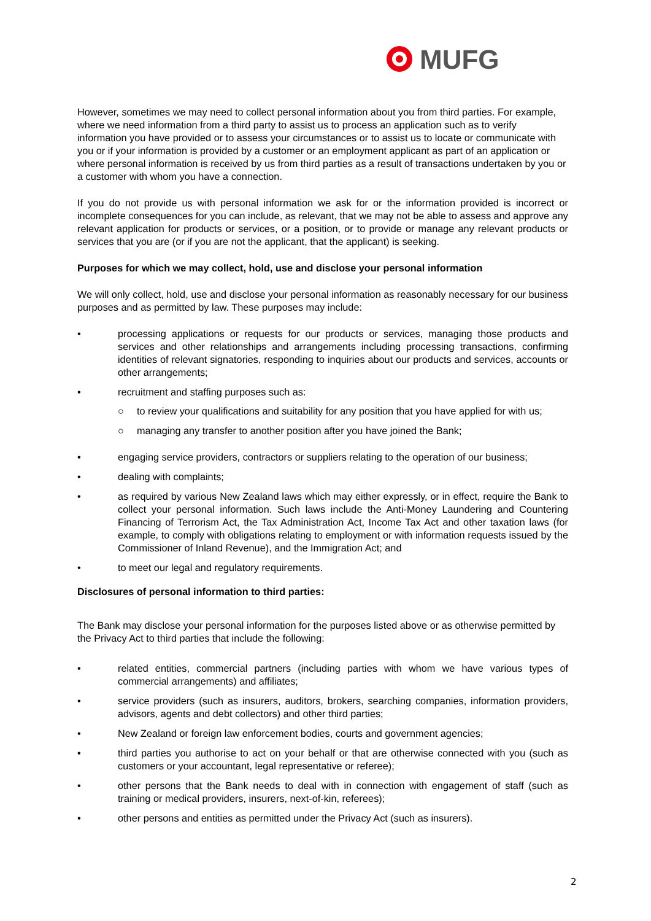MUFG
However, sometimes we may need to collect personal information about you from third parties. For example, where we need information from a third party to assist us to process an application such as to verify information you have provided or to assess your circumstances or to assist us to locate or communicate with you or if your information is provided by a customer or an employment applicant as part of an application or where personal information is received by us from third parties as a result of transactions undertaken by you or a customer with whom you have a connection.
If you do not provide us with personal information we ask for or the information provided is incorrect or incomplete consequences for you can include, as relevant, that we may not be able to assess and approve any relevant application for products or services, or a position, or to provide or manage any relevant products or services that you are (or if you are not the applicant, that the applicant) is seeking.
Purposes for which we may collect, hold, use and disclose your personal information
We will only collect, hold, use and disclose your personal information as reasonably necessary for our business purposes and as permitted by law. These purposes may include:
• processing applications or requests for our products or services, managing those products and services and other relationships and arrangements including processing transactions, confirming identities of relevant signatories, responding to inquiries about our products and services, accounts or other arrangements;
• recruitment and staffing purposes such as:
○ to review your qualifications and suitability for any position that you have applied for with us;
○ managing any transfer to another position after you have joined the Bank;
• engaging service providers, contractors or suppliers relating to the operation of our business;
• dealing with complaints;
• as required by various New Zealand laws which may either expressly, or in effect, require the Bank to collect your personal information. Such laws include the Anti-Money Laundering and Countering Financing of Terrorism Act, the Tax Administration Act, Income Tax Act and other taxation laws (for example, to comply with obligations relating to employment or with information requests issued by the Commissioner of Inland Revenue), and the Immigration Act; and
• to meet our legal and regulatory requirements.
Disclosures of personal information to third parties:
The Bank may disclose your personal information for the purposes listed above or as otherwise permitted by the Privacy Act to third parties that include the following:
• related entities, commercial partners (including parties with whom we have various types of commercial arrangements) and affiliates;
• service providers (such as insurers, auditors, brokers, searching companies, information providers, advisors, agents and debt collectors) and other third parties;
• New Zealand or foreign law enforcement bodies, courts and government agencies;
• third parties you authorise to act on your behalf or that are otherwise connected with you (such as customers or your accountant, legal representative or referee);
• other persons that the Bank needs to deal with in connection with engagement of staff (such as training or medical providers, insurers, next-of-kin, referees);
• other persons and entities as permitted under the Privacy Act (such as insurers).
2